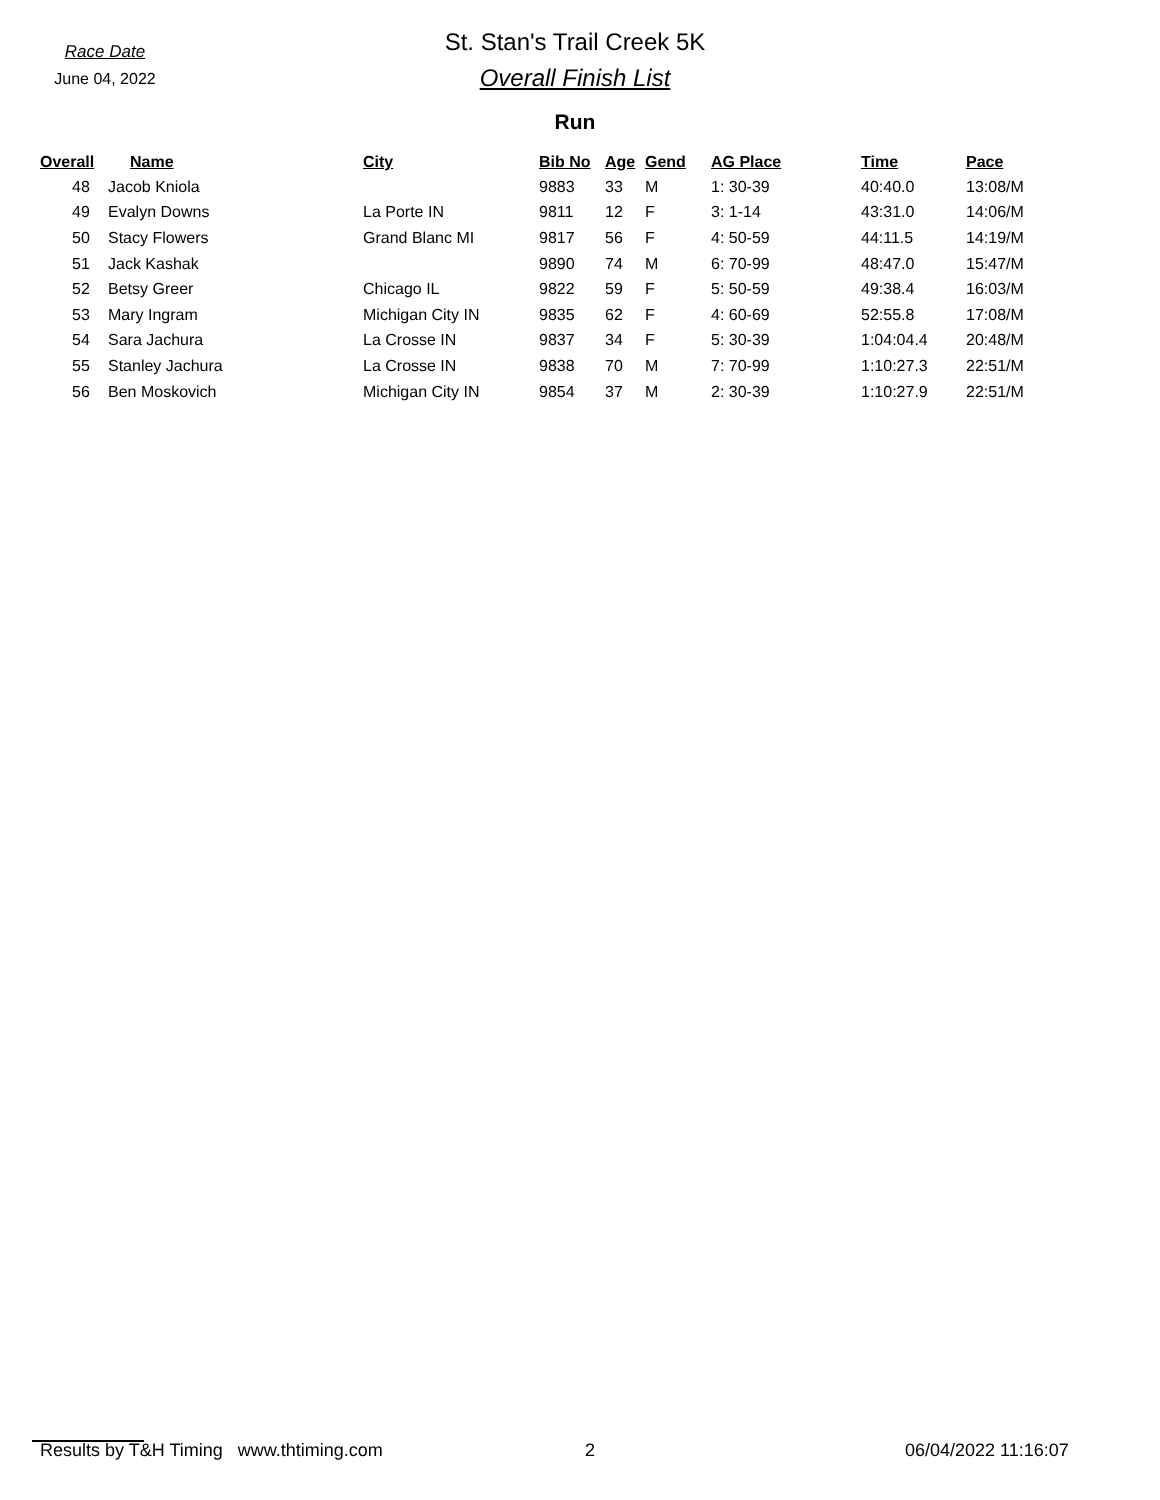Race Date
June 04, 2022
St. Stan's Trail Creek 5K
Overall Finish List
Run
| Overall | Name | City | Bib No | Age | Gend | AG Place | Time | Pace |
| --- | --- | --- | --- | --- | --- | --- | --- | --- |
| 48 | Jacob Kniola | | 9883 | 33 | M | 1: 30-39 | 40:40.0 | 13:08/M |
| 49 | Evalyn Downs | La Porte IN | 9811 | 12 | F | 3: 1-14 | 43:31.0 | 14:06/M |
| 50 | Stacy Flowers | Grand Blanc MI | 9817 | 56 | F | 4: 50-59 | 44:11.5 | 14:19/M |
| 51 | Jack Kashak | | 9890 | 74 | M | 6: 70-99 | 48:47.0 | 15:47/M |
| 52 | Betsy Greer | Chicago IL | 9822 | 59 | F | 5: 50-59 | 49:38.4 | 16:03/M |
| 53 | Mary Ingram | Michigan City IN | 9835 | 62 | F | 4: 60-69 | 52:55.8 | 17:08/M |
| 54 | Sara Jachura | La Crosse IN | 9837 | 34 | F | 5: 30-39 | 1:04:04.4 | 20:48/M |
| 55 | Stanley Jachura | La Crosse IN | 9838 | 70 | M | 7: 70-99 | 1:10:27.3 | 22:51/M |
| 56 | Ben Moskovich | Michigan City IN | 9854 | 37 | M | 2: 30-39 | 1:10:27.9 | 22:51/M |
Results by T&H Timing www.thtiming.com 2 06/04/2022 11:16:07